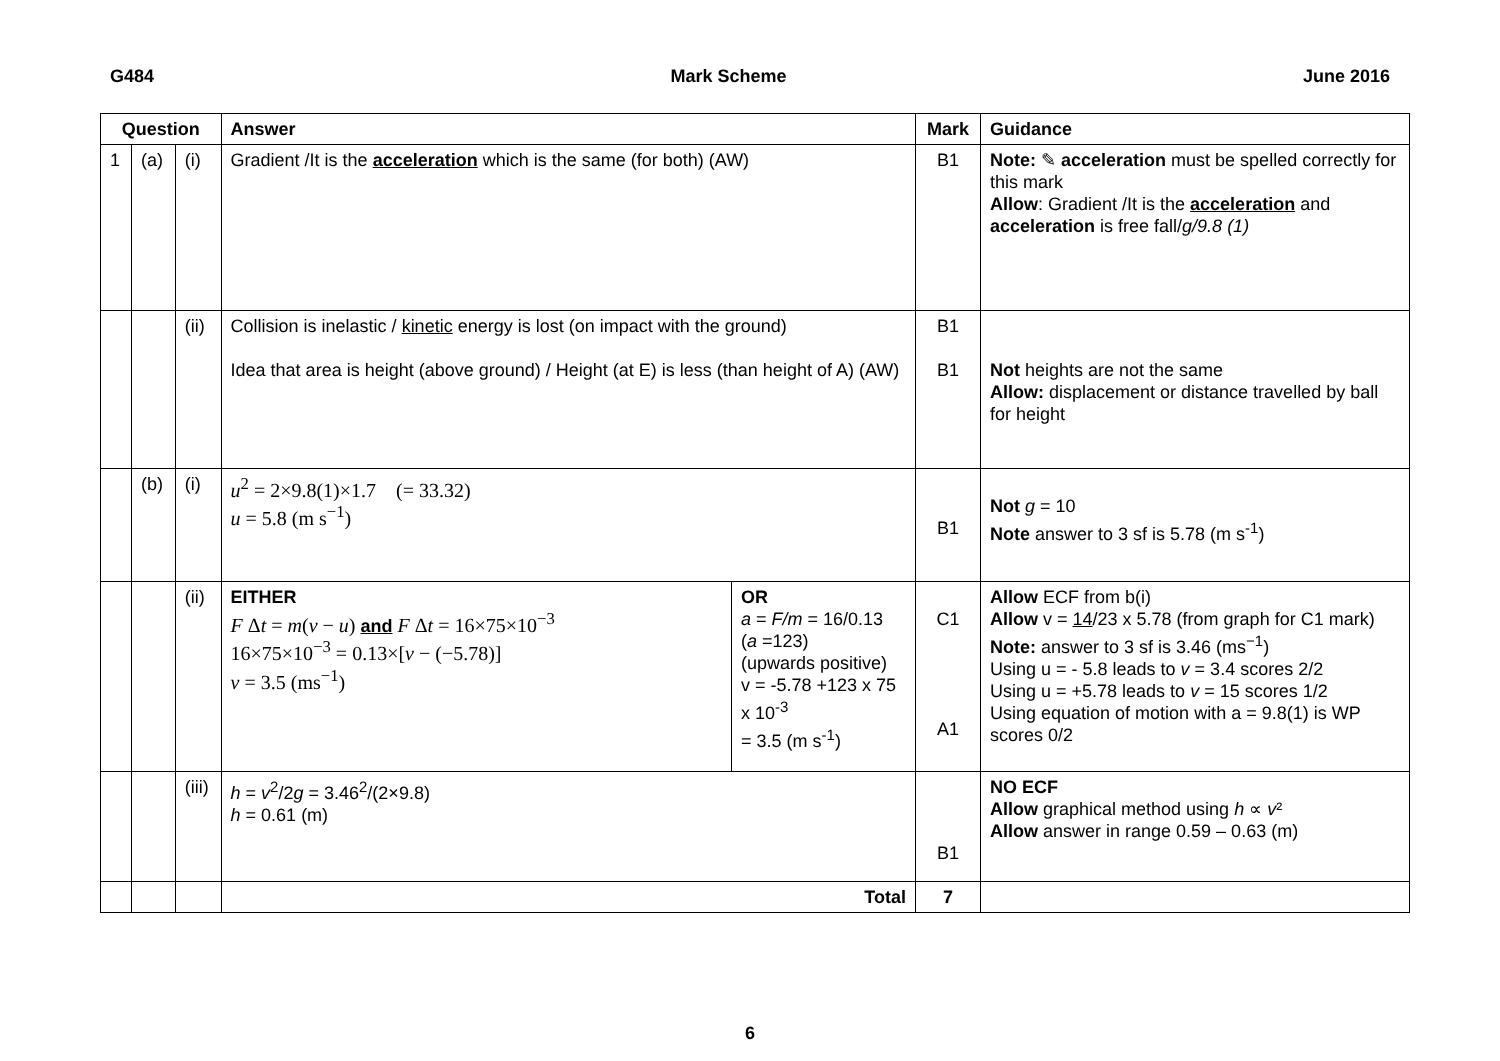G484 Mark Scheme June 2016
| Question | | | Answer | | Mark | Guidance |
| --- | --- | --- | --- | --- | --- | --- |
| 1 | (a) | (i) | Gradient /It is the acceleration which is the same (for both) (AW) | | B1 | Note: ✎ acceleration must be spelled correctly for this mark Allow : Gradient /It is the acceleration and acceleration is free fall/ g/9.8 (1) |
| | | (ii) | Collision is inelastic / kinetic energy is lost (on impact with the ground) Idea that area is height (above ground) / Height (at E) is less (than height of A) (AW) | | B1 B1 | Not heights are not the same Allow: displacement or distance travelled by ball for height |
| | (b) | (i) | u<sup>2</sup> = 2×9.8(1)×1.7 (= 33.32) u = 5.8 (m s<sup>−1</sup>) | | B1 | Not g = 10 Note answer to 3 sf is 5.78 (m s<sup>-1</sup>) |
| | | (ii) | EITHER F Δ t = m ( v − u ) and F Δ t = 16×75×10<sup>−3</sup> 16×75×10<sup>−3</sup> = 0.13×[ v − (−5.78)] v = 3.5 (ms<sup>−1</sup>) | OR a = F/m = 16/0.13 ( a =123) (upwards positive) v = -5.78 +123 x 75 x 10<sup>-3</sup> = 3.5 (m s<sup>-1</sup>) | C1 A1 | Allow ECF from b(i) Allow v = 14 /23 x 5.78 (from graph for C1 mark) Note: answer to 3 sf is 3.46 (ms<sup>−1</sup>) Using u = - 5.8 leads to v = 3.4 scores 2/2 Using u = +5.78 leads to v = 15 scores 1/2 Using equation of motion with a = 9.8(1) is WP scores 0/2 |
| | | (iii) | h = v<sup>2</sup>/2 g = 3.46<sup>2</sup>/(2×9.8) h = 0.61 (m) | | B1 | NO ECF Allow graphical method using h ∝ v ² Allow answer in range 0.59 – 0.63 (m) |
| | | | Total | | 7 | |
6